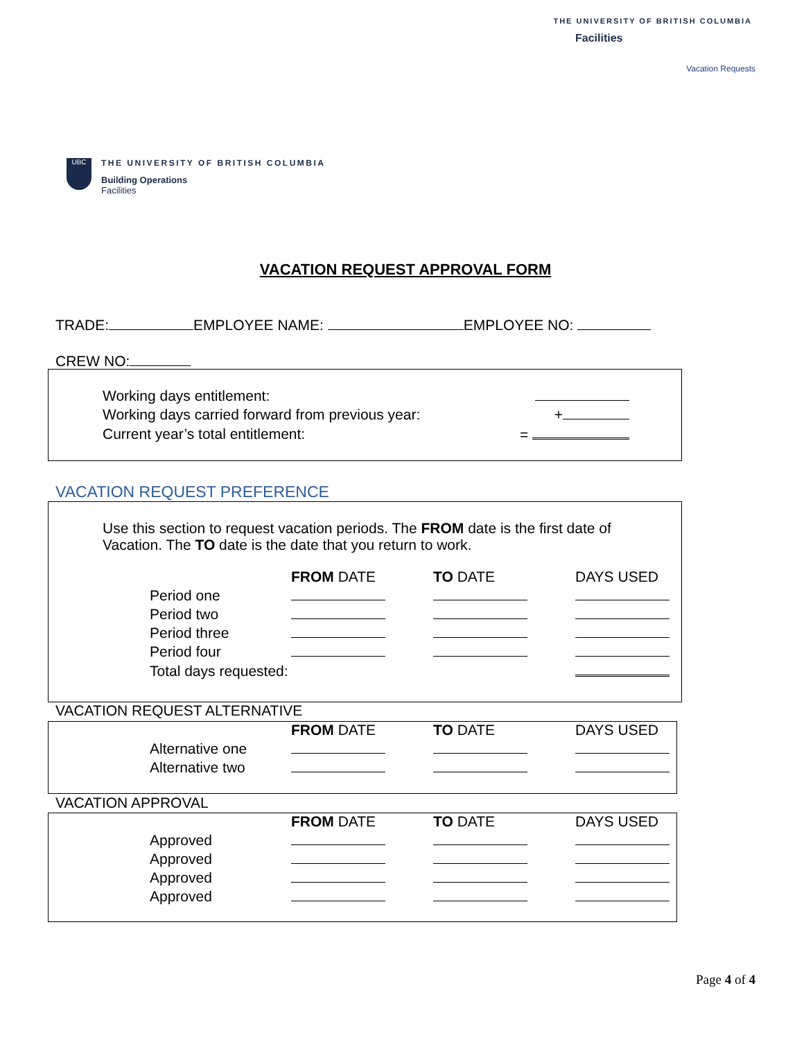THE UNIVERSITY OF BRITISH COLUMBIA
Facilities
Vacation Requests
UBC
THE UNIVERSITY OF BRITISH COLUMBIA
Building Operations
Facilities
VACATION REQUEST APPROVAL FORM
TRADE: EMPLOYEE NAME: EMPLOYEE NO:
CREW NO:
| Working days entitlement: | |
| Working days carried forward from previous year: | + |
| Current year’s total entitlement: | = |
VACATION REQUEST PREFERENCE
Use this section to request vacation periods. The FROM date is the first date of Vacation. The TO date is the date that you return to work.
| | FROM DATE | TO DATE | DAYS USED |
| Period one | | | |
| Period two | | | |
| Period three | | | |
| Period four | | | |
| Total days requested: | | | |
VACATION REQUEST ALTERNATIVE
| | FROM DATE | TO DATE | DAYS USED |
| Alternative one | | | |
| Alternative two | | | |
VACATION APPROVAL
| | FROM DATE | TO DATE | DAYS USED |
| Approved | | | |
| Approved | | | |
| Approved | | | |
| Approved | | | |
Page 4 of 4